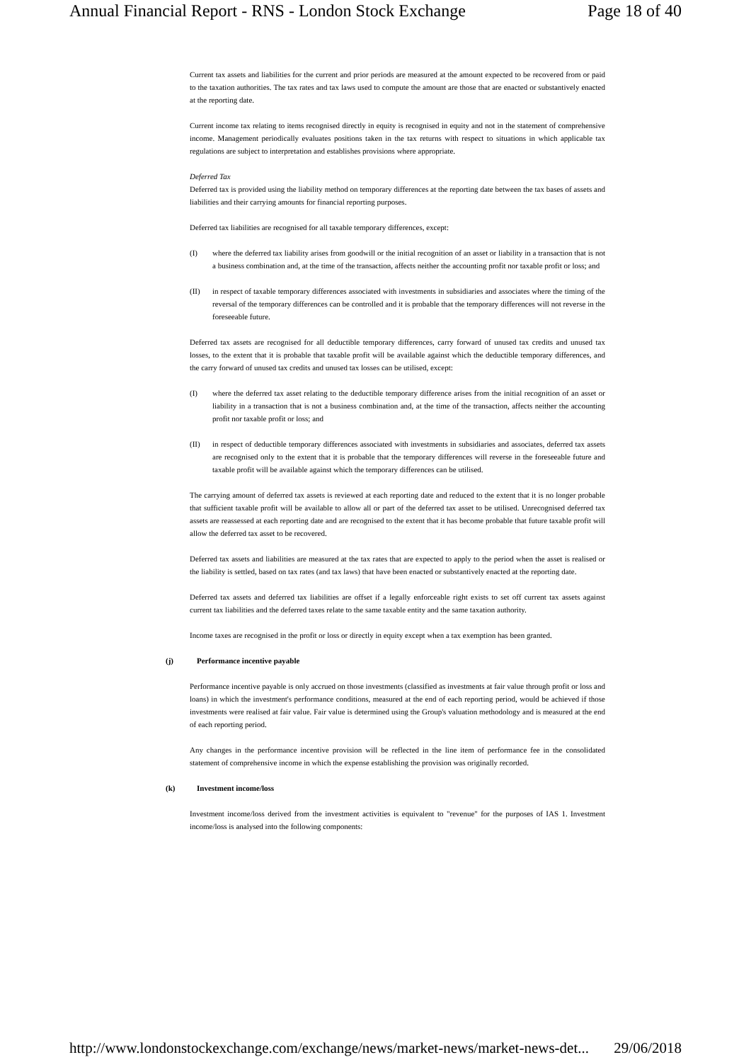Annual Financial Report - RNS - London Stock Exchange Page 18 of 40
Current tax assets and liabilities for the current and prior periods are measured at the amount expected to be recovered from or paid to the taxation authorities. The tax rates and tax laws used to compute the amount are those that are enacted or substantively enacted at the reporting date.
Current income tax relating to items recognised directly in equity is recognised in equity and not in the statement of comprehensive income. Management periodically evaluates positions taken in the tax returns with respect to situations in which applicable tax regulations are subject to interpretation and establishes provisions where appropriate.
Deferred Tax
Deferred tax is provided using the liability method on temporary differences at the reporting date between the tax bases of assets and liabilities and their carrying amounts for financial reporting purposes.
Deferred tax liabilities are recognised for all taxable temporary differences, except:
(I) where the deferred tax liability arises from goodwill or the initial recognition of an asset or liability in a transaction that is not a business combination and, at the time of the transaction, affects neither the accounting profit nor taxable profit or loss; and
(II) in respect of taxable temporary differences associated with investments in subsidiaries and associates where the timing of the reversal of the temporary differences can be controlled and it is probable that the temporary differences will not reverse in the foreseeable future.
Deferred tax assets are recognised for all deductible temporary differences, carry forward of unused tax credits and unused tax losses, to the extent that it is probable that taxable profit will be available against which the deductible temporary differences, and the carry forward of unused tax credits and unused tax losses can be utilised, except:
(I) where the deferred tax asset relating to the deductible temporary difference arises from the initial recognition of an asset or liability in a transaction that is not a business combination and, at the time of the transaction, affects neither the accounting profit nor taxable profit or loss; and
(II) in respect of deductible temporary differences associated with investments in subsidiaries and associates, deferred tax assets are recognised only to the extent that it is probable that the temporary differences will reverse in the foreseeable future and taxable profit will be available against which the temporary differences can be utilised.
The carrying amount of deferred tax assets is reviewed at each reporting date and reduced to the extent that it is no longer probable that sufficient taxable profit will be available to allow all or part of the deferred tax asset to be utilised. Unrecognised deferred tax assets are reassessed at each reporting date and are recognised to the extent that it has become probable that future taxable profit will allow the deferred tax asset to be recovered.
Deferred tax assets and liabilities are measured at the tax rates that are expected to apply to the period when the asset is realised or the liability is settled, based on tax rates (and tax laws) that have been enacted or substantively enacted at the reporting date.
Deferred tax assets and deferred tax liabilities are offset if a legally enforceable right exists to set off current tax assets against current tax liabilities and the deferred taxes relate to the same taxable entity and the same taxation authority.
Income taxes are recognised in the profit or loss or directly in equity except when a tax exemption has been granted.
(j) Performance incentive payable
Performance incentive payable is only accrued on those investments (classified as investments at fair value through profit or loss and loans) in which the investment's performance conditions, measured at the end of each reporting period, would be achieved if those investments were realised at fair value. Fair value is determined using the Group's valuation methodology and is measured at the end of each reporting period.
Any changes in the performance incentive provision will be reflected in the line item of performance fee in the consolidated statement of comprehensive income in which the expense establishing the provision was originally recorded.
(k) Investment income/loss
Investment income/loss derived from the investment activities is equivalent to "revenue" for the purposes of IAS 1. Investment income/loss is analysed into the following components:
http://www.londonstockexchange.com/exchange/news/market-news/market-news-det... 29/06/2018